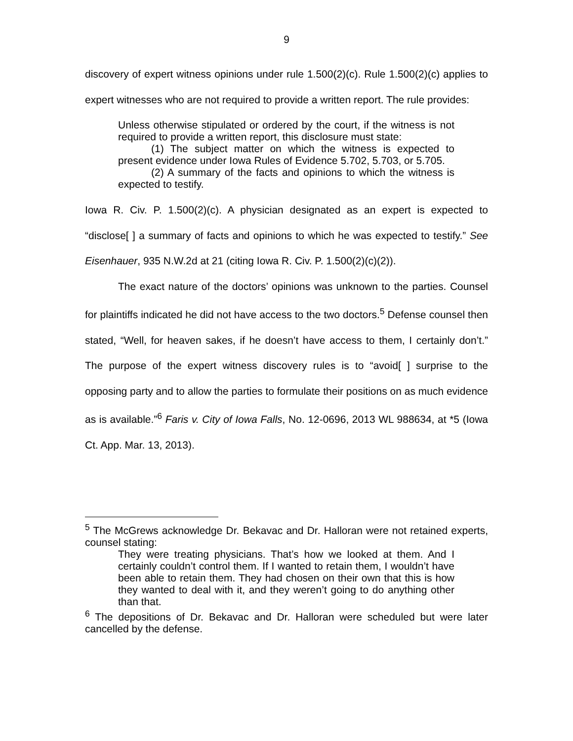9
discovery of expert witness opinions under rule 1.500(2)(c). Rule 1.500(2)(c) applies to expert witnesses who are not required to provide a written report. The rule provides:
Unless otherwise stipulated or ordered by the court, if the witness is not required to provide a written report, this disclosure must state:
(1) The subject matter on which the witness is expected to present evidence under Iowa Rules of Evidence 5.702, 5.703, or 5.705.
(2) A summary of the facts and opinions to which the witness is expected to testify.
Iowa R. Civ. P. 1.500(2)(c). A physician designated as an expert is expected to “disclose[ ] a summary of facts and opinions to which he was expected to testify.” See Eisenhauer, 935 N.W.2d at 21 (citing Iowa R. Civ. P. 1.500(2)(c)(2)).
The exact nature of the doctors’ opinions was unknown to the parties. Counsel for plaintiffs indicated he did not have access to the two doctors.<sup>5</sup> Defense counsel then stated, “Well, for heaven sakes, if he doesn’t have access to them, I certainly don’t.” The purpose of the expert witness discovery rules is to “avoid[ ] surprise to the opposing party and to allow the parties to formulate their positions on as much evidence as is available.”<sup>6</sup> Faris v. City of Iowa Falls, No. 12-0696, 2013 WL 988634, at *5 (Iowa Ct. App. Mar. 13, 2013).
<sup>5</sup> The McGrews acknowledge Dr. Bekavac and Dr. Halloran were not retained experts, counsel stating:
They were treating physicians. That’s how we looked at them. And I certainly couldn’t control them. If I wanted to retain them, I wouldn’t have been able to retain them. They had chosen on their own that this is how they wanted to deal with it, and they weren’t going to do anything other than that.
<sup>6</sup> The depositions of Dr. Bekavac and Dr. Halloran were scheduled but were later cancelled by the defense.